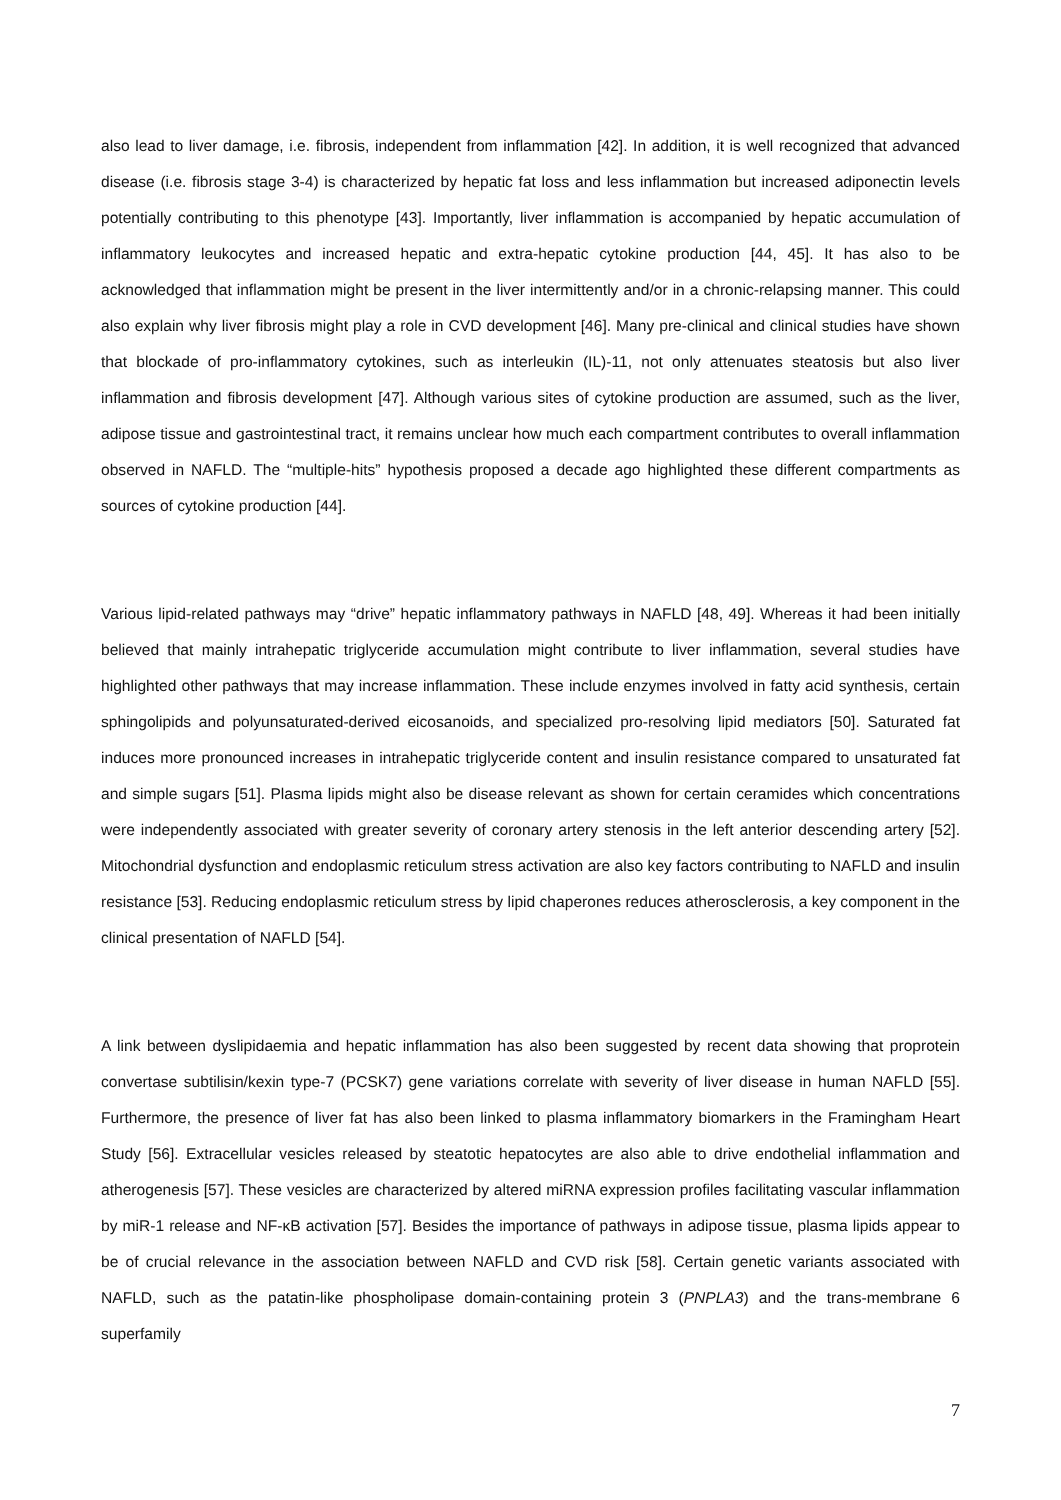also lead to liver damage, i.e. fibrosis, independent from inflammation [42]. In addition, it is well recognized that advanced disease (i.e. fibrosis stage 3-4) is characterized by hepatic fat loss and less inflammation but increased adiponectin levels potentially contributing to this phenotype [43]. Importantly, liver inflammation is accompanied by hepatic accumulation of inflammatory leukocytes and increased hepatic and extra-hepatic cytokine production [44, 45]. It has also to be acknowledged that inflammation might be present in the liver intermittently and/or in a chronic-relapsing manner. This could also explain why liver fibrosis might play a role in CVD development [46]. Many pre-clinical and clinical studies have shown that blockade of pro-inflammatory cytokines, such as interleukin (IL)-11, not only attenuates steatosis but also liver inflammation and fibrosis development [47]. Although various sites of cytokine production are assumed, such as the liver, adipose tissue and gastrointestinal tract, it remains unclear how much each compartment contributes to overall inflammation observed in NAFLD. The “multiple-hits” hypothesis proposed a decade ago highlighted these different compartments as sources of cytokine production [44].
Various lipid-related pathways may “drive” hepatic inflammatory pathways in NAFLD [48, 49]. Whereas it had been initially believed that mainly intrahepatic triglyceride accumulation might contribute to liver inflammation, several studies have highlighted other pathways that may increase inflammation. These include enzymes involved in fatty acid synthesis, certain sphingolipids and polyunsaturated-derived eicosanoids, and specialized pro-resolving lipid mediators [50]. Saturated fat induces more pronounced increases in intrahepatic triglyceride content and insulin resistance compared to unsaturated fat and simple sugars [51]. Plasma lipids might also be disease relevant as shown for certain ceramides which concentrations were independently associated with greater severity of coronary artery stenosis in the left anterior descending artery [52]. Mitochondrial dysfunction and endoplasmic reticulum stress activation are also key factors contributing to NAFLD and insulin resistance [53]. Reducing endoplasmic reticulum stress by lipid chaperones reduces atherosclerosis, a key component in the clinical presentation of NAFLD [54].
A link between dyslipidaemia and hepatic inflammation has also been suggested by recent data showing that proprotein convertase subtilisin/kexin type-7 (PCSK7) gene variations correlate with severity of liver disease in human NAFLD [55]. Furthermore, the presence of liver fat has also been linked to plasma inflammatory biomarkers in the Framingham Heart Study [56]. Extracellular vesicles released by steatotic hepatocytes are also able to drive endothelial inflammation and atherogenesis [57]. These vesicles are characterized by altered miRNA expression profiles facilitating vascular inflammation by miR-1 release and NF-κB activation [57]. Besides the importance of pathways in adipose tissue, plasma lipids appear to be of crucial relevance in the association between NAFLD and CVD risk [58]. Certain genetic variants associated with NAFLD, such as the patatin-like phospholipase domain-containing protein 3 (PNPLA3) and the trans-membrane 6 superfamily
7